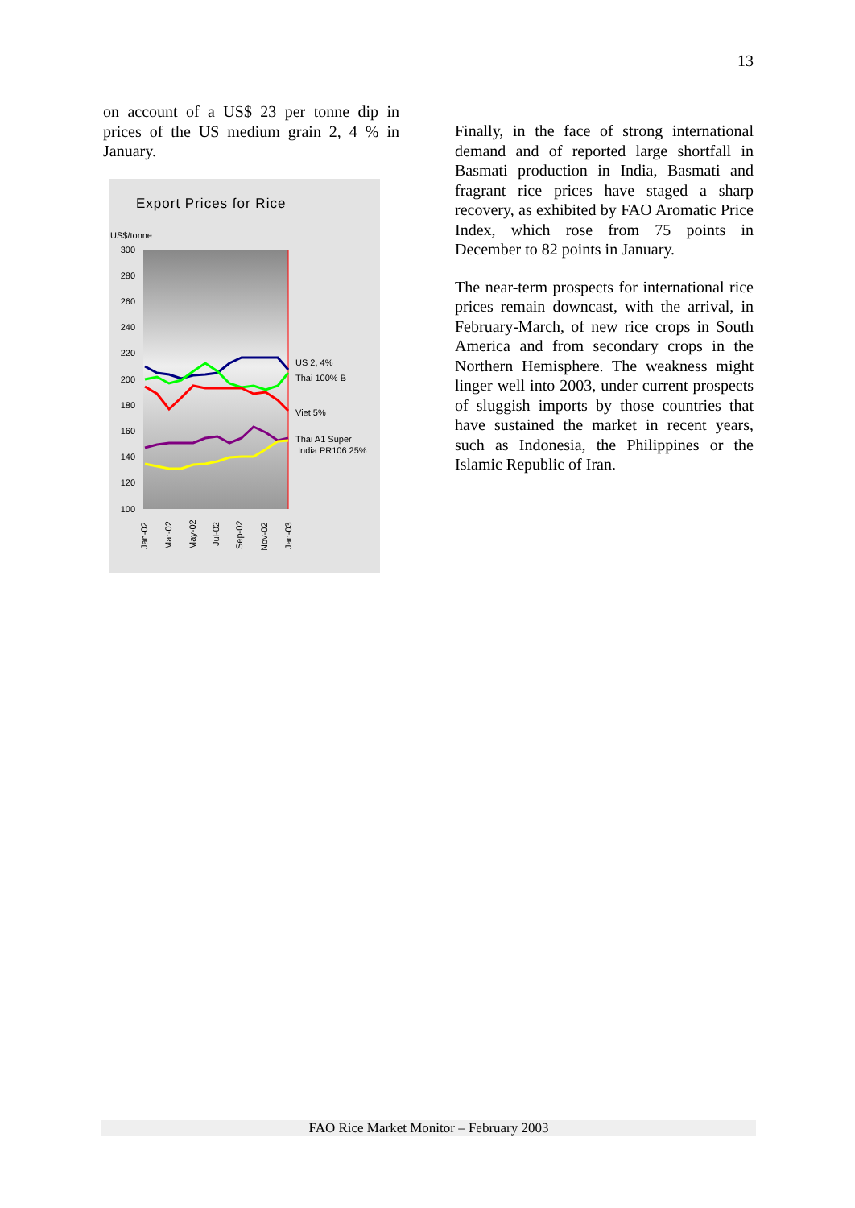13
on account of a US$ 23 per tonne dip in prices of the US medium grain 2, 4 % in January.
Export Prices for Rice
US$/tonne
300
280
260
240
220
200
180
160
140
120
100
US 2, 4%
Thai 100% B
Viet 5%
Thai A1 Super
India PR106 25%
Jan-02
Mar-02
May-02
Jul-02
Sep-02
Nov-02
Jan-03
Finally, in the face of strong international demand and of reported large shortfall in Basmati production in India, Basmati and fragrant rice prices have staged a sharp recovery, as exhibited by FAO Aromatic Price Index, which rose from 75 points in December to 82 points in January.
The near-term prospects for international rice prices remain downcast, with the arrival, in February-March, of new rice crops in South America and from secondary crops in the Northern Hemisphere. The weakness might linger well into 2003, under current prospects of sluggish imports by those countries that have sustained the market in recent years, such as Indonesia, the Philippines or the Islamic Republic of Iran.
FAO Rice Market Monitor – February 2003